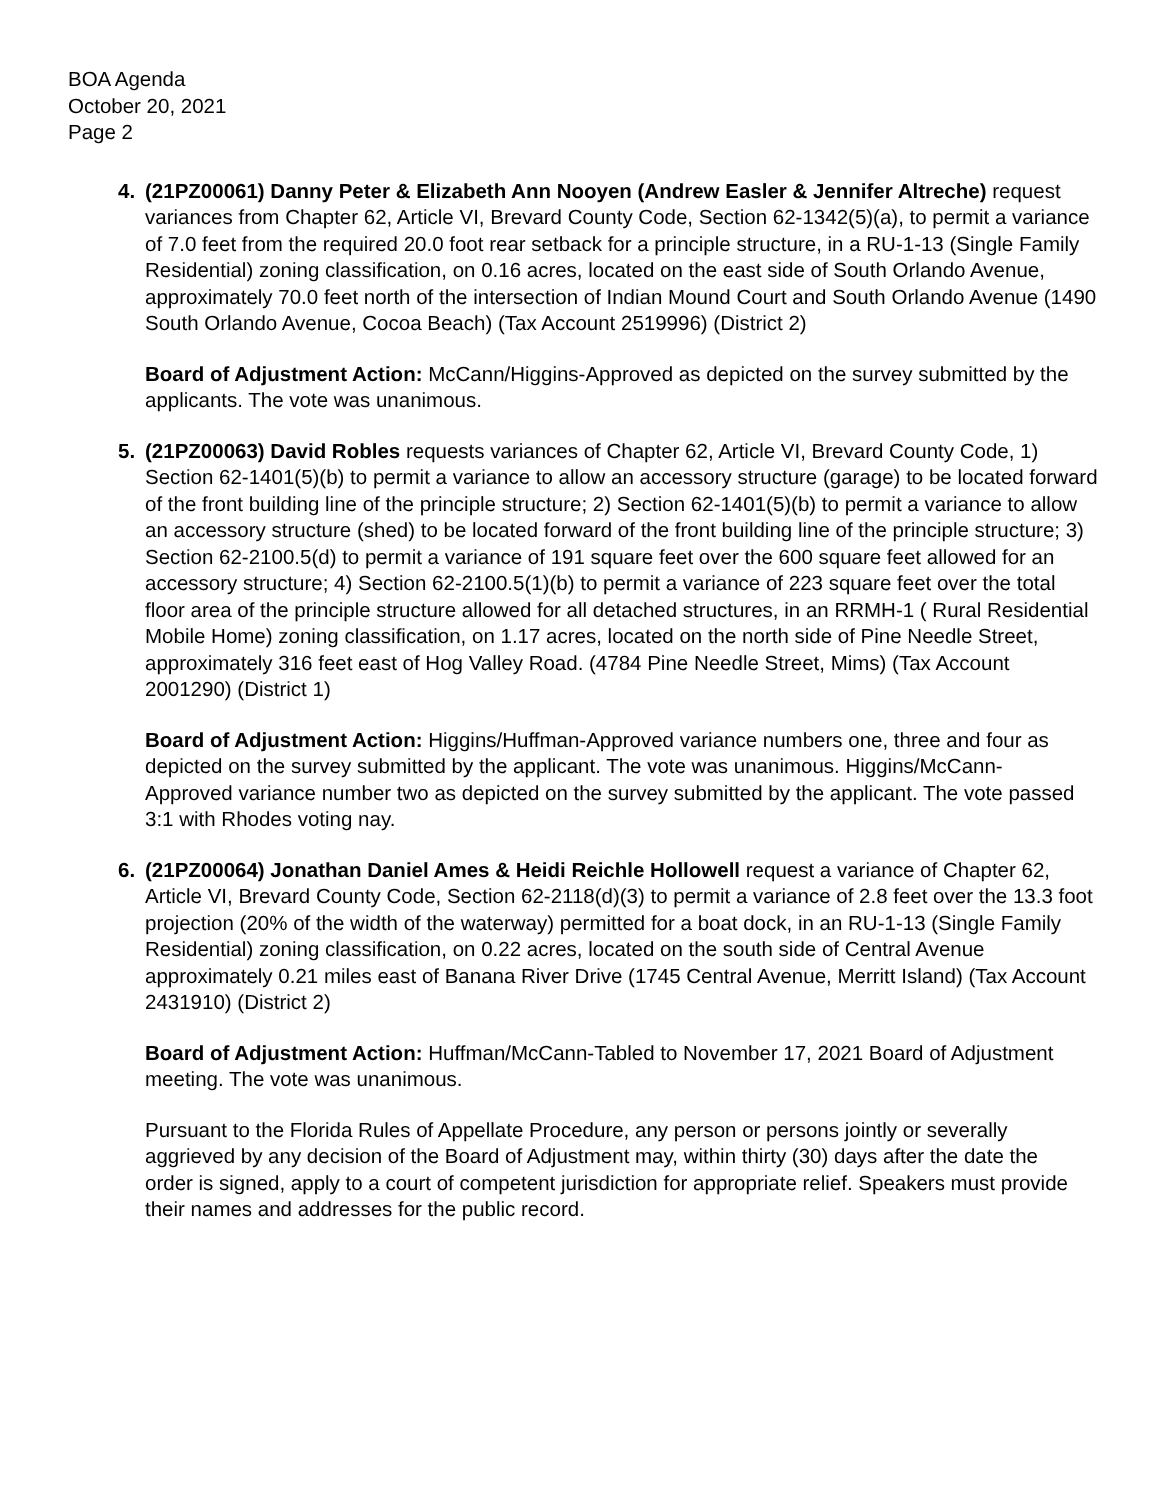BOA Agenda
October 20, 2021
Page 2
4. (21PZ00061) Danny Peter & Elizabeth Ann Nooyen (Andrew Easler & Jennifer Altreche) request variances from Chapter 62, Article VI, Brevard County Code, Section 62-1342(5)(a), to permit a variance of 7.0 feet from the required 20.0 foot rear setback for a principle structure, in a RU-1-13 (Single Family Residential) zoning classification, on 0.16 acres, located on the east side of South Orlando Avenue, approximately 70.0 feet north of the intersection of Indian Mound Court and South Orlando Avenue (1490 South Orlando Avenue, Cocoa Beach) (Tax Account 2519996) (District 2)
Board of Adjustment Action: McCann/Higgins-Approved as depicted on the survey submitted by the applicants. The vote was unanimous.
5. (21PZ00063) David Robles requests variances of Chapter 62, Article VI, Brevard County Code, 1) Section 62-1401(5)(b) to permit a variance to allow an accessory structure (garage) to be located forward of the front building line of the principle structure; 2) Section 62-1401(5)(b) to permit a variance to allow an accessory structure (shed) to be located forward of the front building line of the principle structure; 3) Section 62-2100.5(d) to permit a variance of 191 square feet over the 600 square feet allowed for an accessory structure; 4) Section 62-2100.5(1)(b) to permit a variance of 223 square feet over the total floor area of the principle structure allowed for all detached structures, in an RRMH-1 ( Rural Residential Mobile Home) zoning classification, on 1.17 acres, located on the north side of Pine Needle Street, approximately 316 feet east of Hog Valley Road. (4784 Pine Needle Street, Mims) (Tax Account 2001290) (District 1)
Board of Adjustment Action: Higgins/Huffman-Approved variance numbers one, three and four as depicted on the survey submitted by the applicant. The vote was unanimous. Higgins/McCann-Approved variance number two as depicted on the survey submitted by the applicant. The vote passed 3:1 with Rhodes voting nay.
6. (21PZ00064) Jonathan Daniel Ames & Heidi Reichle Hollowell request a variance of Chapter 62, Article VI, Brevard County Code, Section 62-2118(d)(3) to permit a variance of 2.8 feet over the 13.3 foot projection (20% of the width of the waterway) permitted for a boat dock, in an RU-1-13 (Single Family Residential) zoning classification, on 0.22 acres, located on the south side of Central Avenue approximately 0.21 miles east of Banana River Drive (1745 Central Avenue, Merritt Island) (Tax Account 2431910) (District 2)
Board of Adjustment Action: Huffman/McCann-Tabled to November 17, 2021 Board of Adjustment meeting. The vote was unanimous.
Pursuant to the Florida Rules of Appellate Procedure, any person or persons jointly or severally aggrieved by any decision of the Board of Adjustment may, within thirty (30) days after the date the order is signed, apply to a court of competent jurisdiction for appropriate relief. Speakers must provide their names and addresses for the public record.